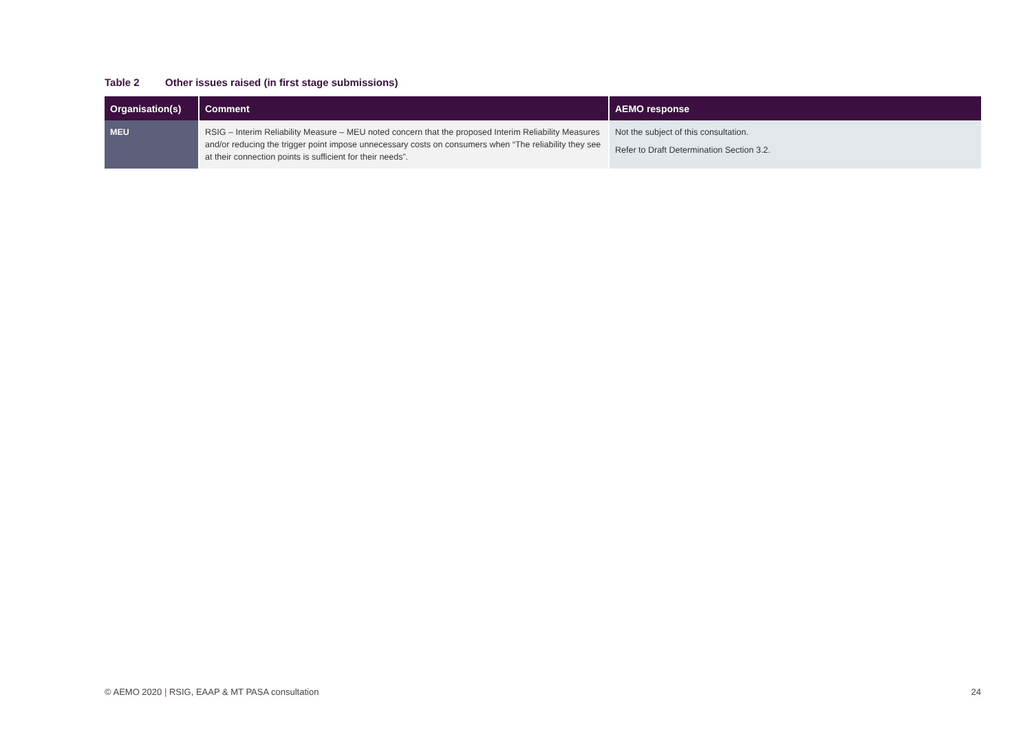Table 2 Other issues raised (in first stage submissions)
| Organisation(s) | Comment | AEMO response |
| --- | --- | --- |
| MEU | RSIG – Interim Reliability Measure – MEU noted concern that the proposed Interim Reliability Measures and/or reducing the trigger point impose unnecessary costs on consumers when “The reliability they see at their connection points is sufficient for their needs”. | Not the subject of this consultation. Refer to Draft Determination Section 3.2. |
© AEMO 2020 | RSIG, EAAP & MT PASA consultation
24